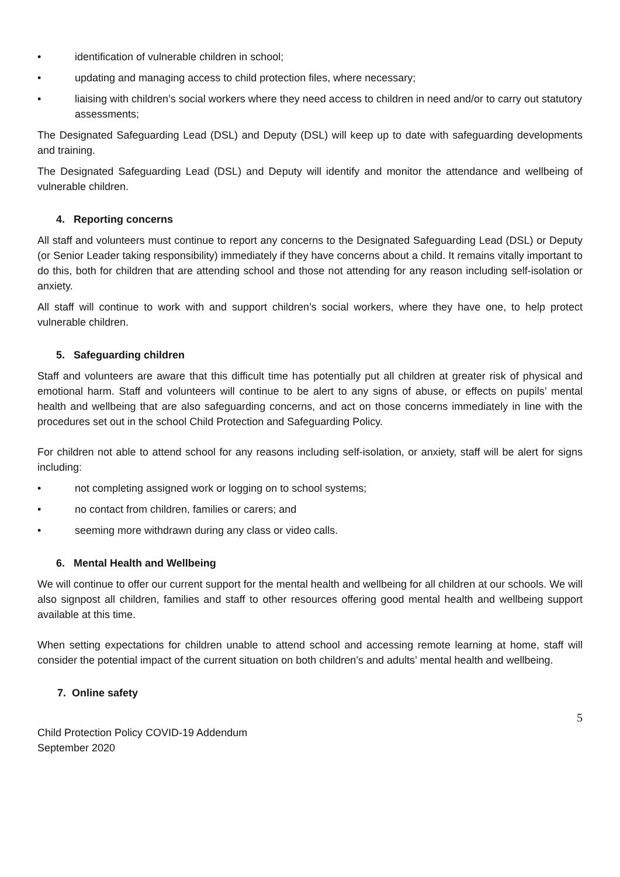• identification of vulnerable children in school;
• updating and managing access to child protection files, where necessary;
• liaising with children’s social workers where they need access to children in need and/or to carry out statutory assessments;
The Designated Safeguarding Lead (DSL) and Deputy (DSL) will keep up to date with safeguarding developments and training.
The Designated Safeguarding Lead (DSL) and Deputy will identify and monitor the attendance and wellbeing of vulnerable children.
4. Reporting concerns
All staff and volunteers must continue to report any concerns to the Designated Safeguarding Lead (DSL) or Deputy (or Senior Leader taking responsibility) immediately if they have concerns about a child. It remains vitally important to do this, both for children that are attending school and those not attending for any reason including self-isolation or anxiety.
All staff will continue to work with and support children’s social workers, where they have one, to help protect vulnerable children.
5. Safeguarding children
Staff and volunteers are aware that this difficult time has potentially put all children at greater risk of physical and emotional harm. Staff and volunteers will continue to be alert to any signs of abuse, or effects on pupils’ mental health and wellbeing that are also safeguarding concerns, and act on those concerns immediately in line with the procedures set out in the school Child Protection and Safeguarding Policy.
For children not able to attend school for any reasons including self-isolation, or anxiety, staff will be alert for signs including:
• not completing assigned work or logging on to school systems;
• no contact from children, families or carers; and
• seeming more withdrawn during any class or video calls.
6. Mental Health and Wellbeing
We will continue to offer our current support for the mental health and wellbeing for all children at our schools. We will also signpost all children, families and staff to other resources offering good mental health and wellbeing support available at this time.
When setting expectations for children unable to attend school and accessing remote learning at home, staff will consider the potential impact of the current situation on both children’s and adults’ mental health and wellbeing.
7. Online safety
5
Child Protection Policy COVID-19 Addendum
September 2020